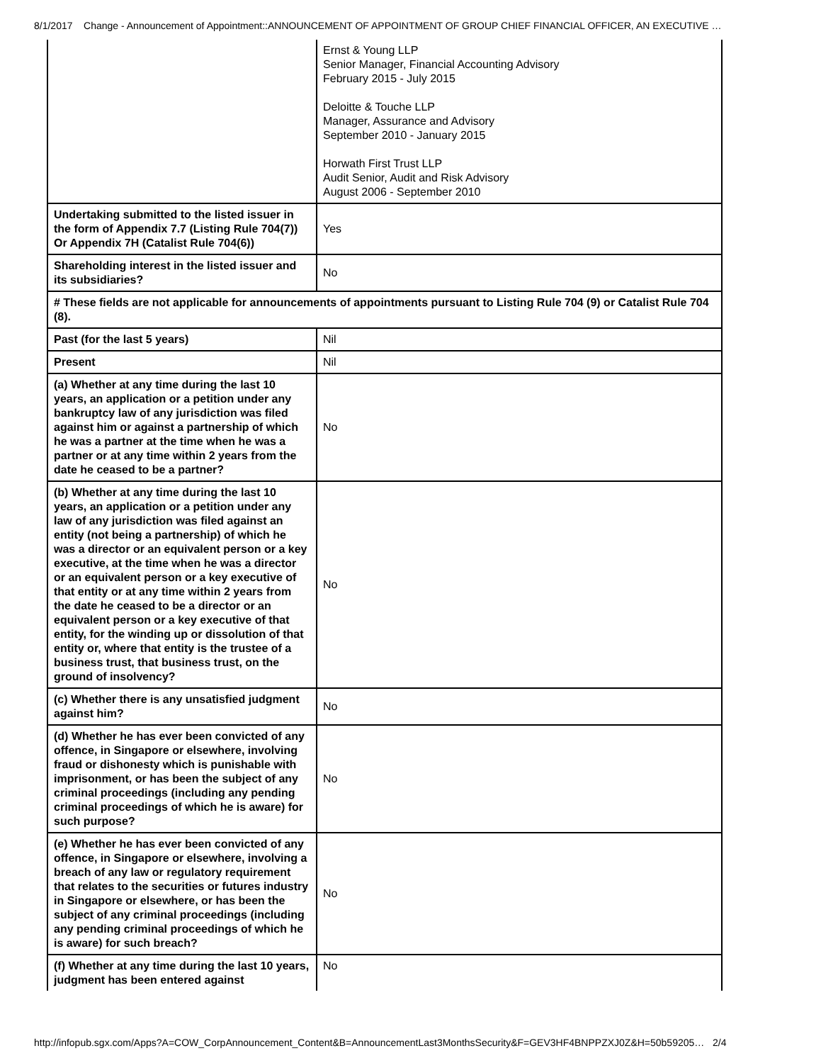8/1/2017 Change - Announcement of Appointment::ANNOUNCEMENT OF APPOINTMENT OF GROUP CHIEF FINANCIAL OFFICER, AN EXECUTIVE …
| | Ernst & Young LLP Senior Manager, Financial Accounting Advisory February 2015 - July 2015 Deloitte & Touche LLP Manager, Assurance and Advisory September 2010 - January 2015 Horwath First Trust LLP Audit Senior, Audit and Risk Advisory August 2006 - September 2010 |
| Undertaking submitted to the listed issuer in the form of Appendix 7.7 (Listing Rule 704(7)) Or Appendix 7H (Catalist Rule 704(6)) | Yes |
| Shareholding interest in the listed issuer and its subsidiaries? | No |
| # These fields are not applicable for announcements of appointments pursuant to Listing Rule 704 (9) or Catalist Rule 704 (8). | |
| Past (for the last 5 years) | Nil |
| Present | Nil |
| (a) Whether at any time during the last 10 years, an application or a petition under any bankruptcy law of any jurisdiction was filed against him or against a partnership of which he was a partner at the time when he was a partner or at any time within 2 years from the date he ceased to be a partner? | No |
| (b) Whether at any time during the last 10 years, an application or a petition under any law of any jurisdiction was filed against an entity (not being a partnership) of which he was a director or an equivalent person or a key executive, at the time when he was a director or an equivalent person or a key executive of that entity or at any time within 2 years from the date he ceased to be a director or an equivalent person or a key executive of that entity, for the winding up or dissolution of that entity or, where that entity is the trustee of a business trust, that business trust, on the ground of insolvency? | No |
| (c) Whether there is any unsatisfied judgment against him? | No |
| (d) Whether he has ever been convicted of any offence, in Singapore or elsewhere, involving fraud or dishonesty which is punishable with imprisonment, or has been the subject of any criminal proceedings (including any pending criminal proceedings of which he is aware) for such purpose? | No |
| (e) Whether he has ever been convicted of any offence, in Singapore or elsewhere, involving a breach of any law or regulatory requirement that relates to the securities or futures industry in Singapore or elsewhere, or has been the subject of any criminal proceedings (including any pending criminal proceedings of which he is aware) for such breach? | No |
| (f) Whether at any time during the last 10 years, judgment has been entered against | No |
http://infopub.sgx.com/Apps?A=COW_CorpAnnouncement_Content&B=AnnouncementLast3MonthsSecurity&F=GEV3HF4BNPPZXJ0Z&H=50b59205… 2/4